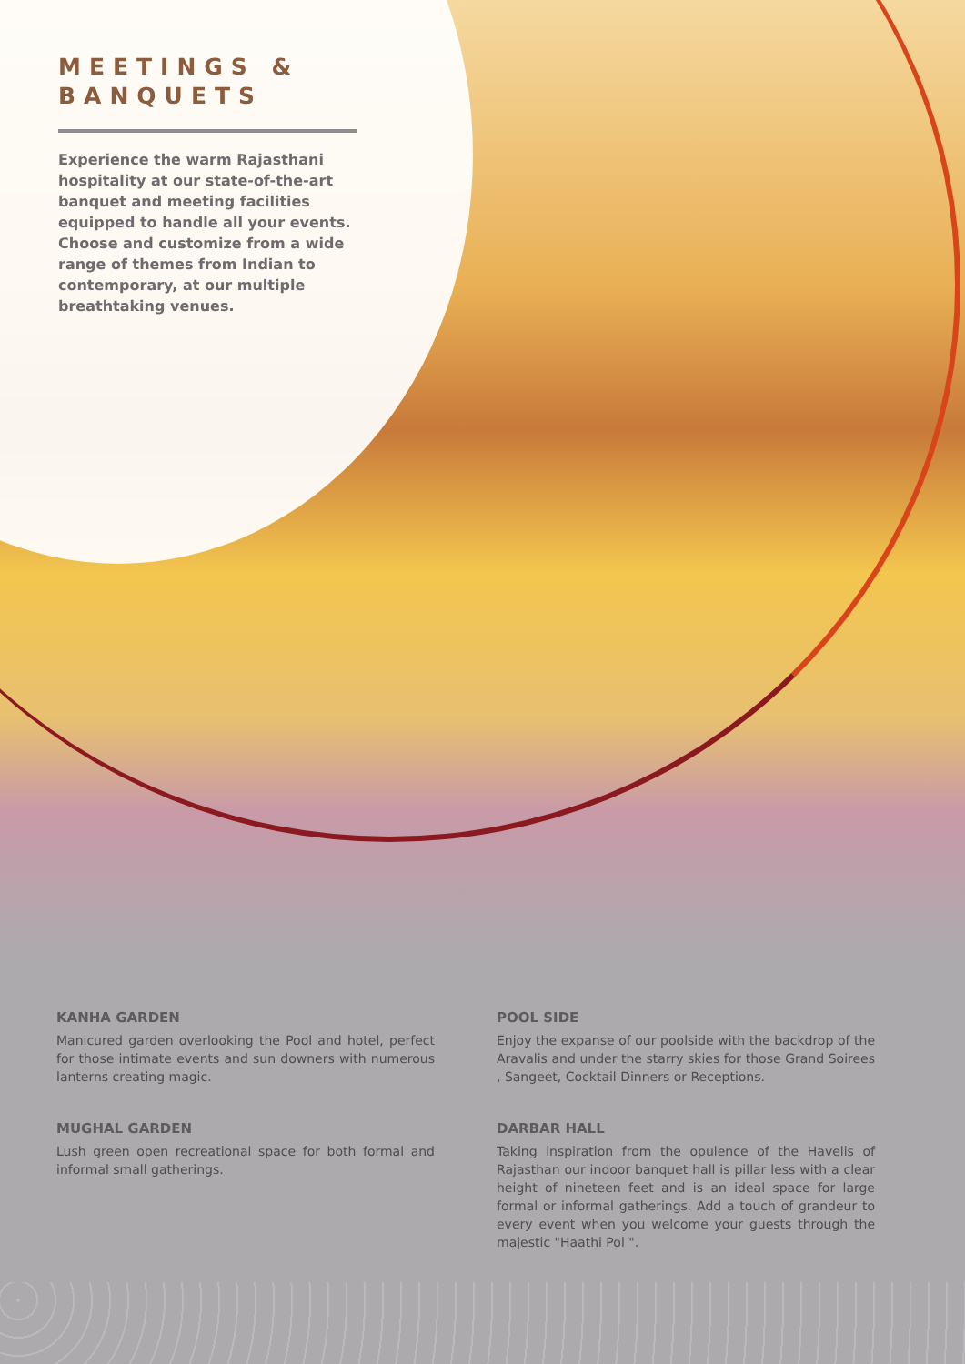MEETINGS & BANQUETS
Experience the warm Rajasthani hospitality at our state-of-the-art banquet and meeting facilities equipped to handle all your events. Choose and customize from a wide range of themes from Indian to contemporary, at our multiple breathtaking venues.
KANHA GARDEN
Manicured garden overlooking the Pool and hotel, perfect for those intimate events and sun downers with numerous lanterns creating magic.
MUGHAL GARDEN
Lush green open recreational space for both formal and informal small gatherings.
POOL SIDE
Enjoy the expanse of our poolside with the backdrop of the Aravalis and under the starry skies for those Grand Soirees , Sangeet, Cocktail Dinners or Receptions.
DARBAR HALL
Taking inspiration from the opulence of the Havelis of Rajasthan our indoor banquet hall is pillar less with a clear height of nineteen feet and is an ideal space for large formal or informal gatherings. Add a touch of grandeur to every event when you welcome your guests through the majestic "Haathi Pol ".